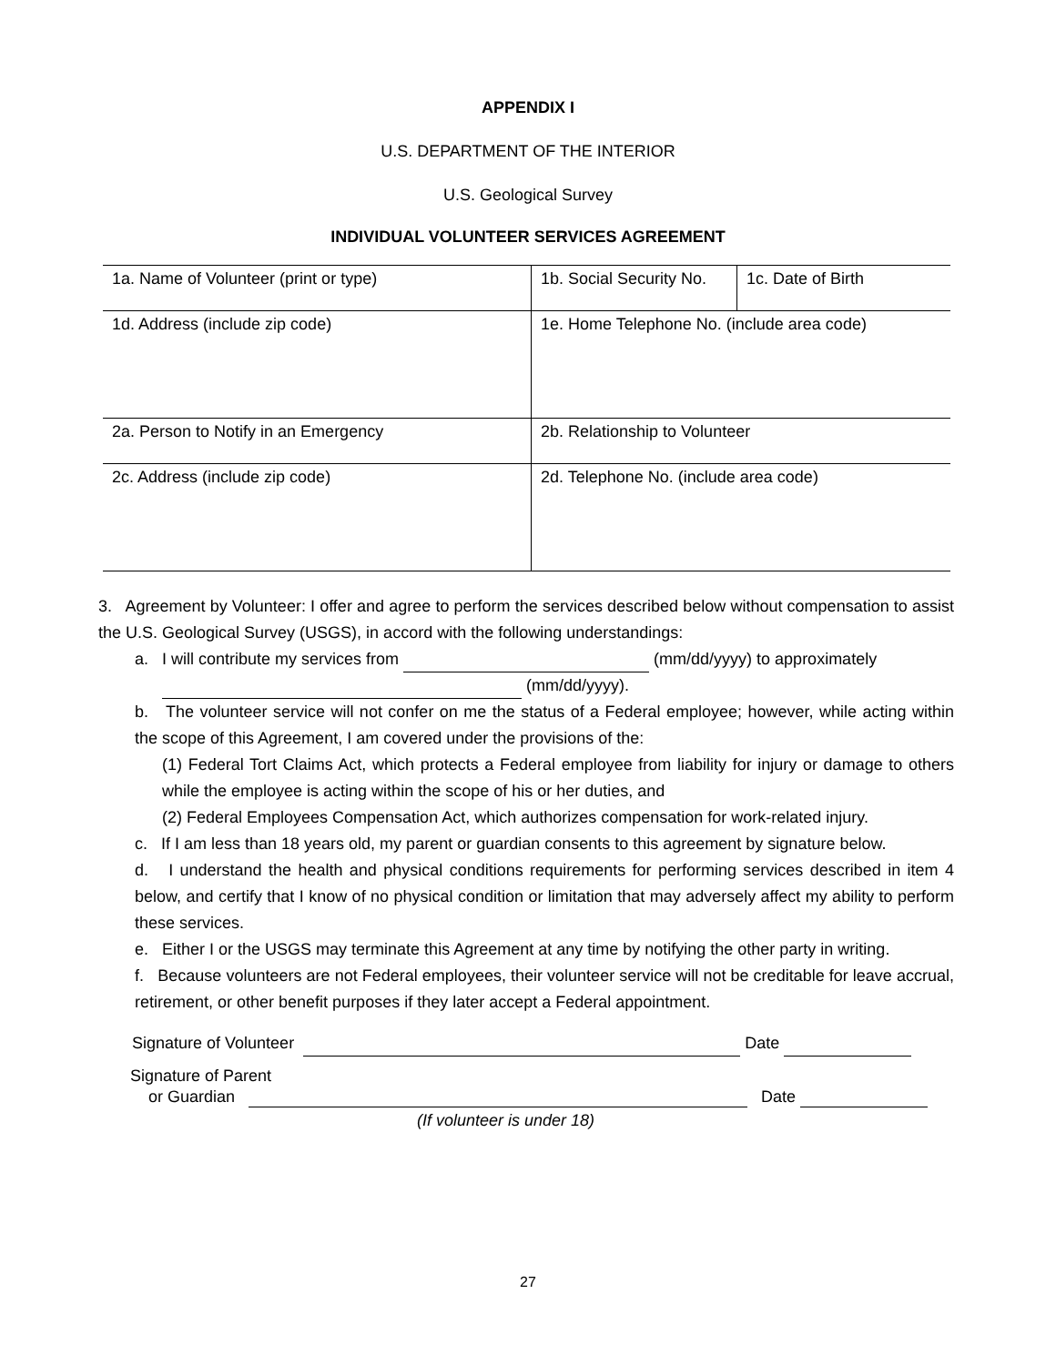APPENDIX I
U.S. DEPARTMENT OF THE INTERIOR
U.S. Geological Survey
INDIVIDUAL VOLUNTEER SERVICES AGREEMENT
| 1a. Name of Volunteer (print or type) | 1b. Social Security No. | 1c. Date of Birth |
| 1d. Address (include zip code) | 1e. Home Telephone No. (include area code) | |
| 2a. Person to Notify in an Emergency | 2b. Relationship to Volunteer | |
| 2c. Address (include zip code) | 2d. Telephone No. (include area code) | |
3. Agreement by Volunteer: I offer and agree to perform the services described below without compensation to assist the U.S. Geological Survey (USGS), in accord with the following understandings:
a. I will contribute my services from (mm/dd/yyyy) to approximately
(mm/dd/yyyy).
b. The volunteer service will not confer on me the status of a Federal employee; however, while acting within the scope of this Agreement, I am covered under the provisions of the:
(1) Federal Tort Claims Act, which protects a Federal employee from liability for injury or damage to others while the employee is acting within the scope of his or her duties, and
(2) Federal Employees Compensation Act, which authorizes compensation for work-related injury.
c. If I am less than 18 years old, my parent or guardian consents to this agreement by signature below.
d. I understand the health and physical conditions requirements for performing services described in item 4 below, and certify that I know of no physical condition or limitation that may adversely affect my ability to perform these services.
e. Either I or the USGS may terminate this Agreement at any time by notifying the other party in writing.
f. Because volunteers are not Federal employees, their volunteer service will not be creditable for leave accrual, retirement, or other benefit purposes if they later accept a Federal appointment.
Signature of Volunteer Date
Signature of Parent
or Guardian Date
(If volunteer is under 18)
27